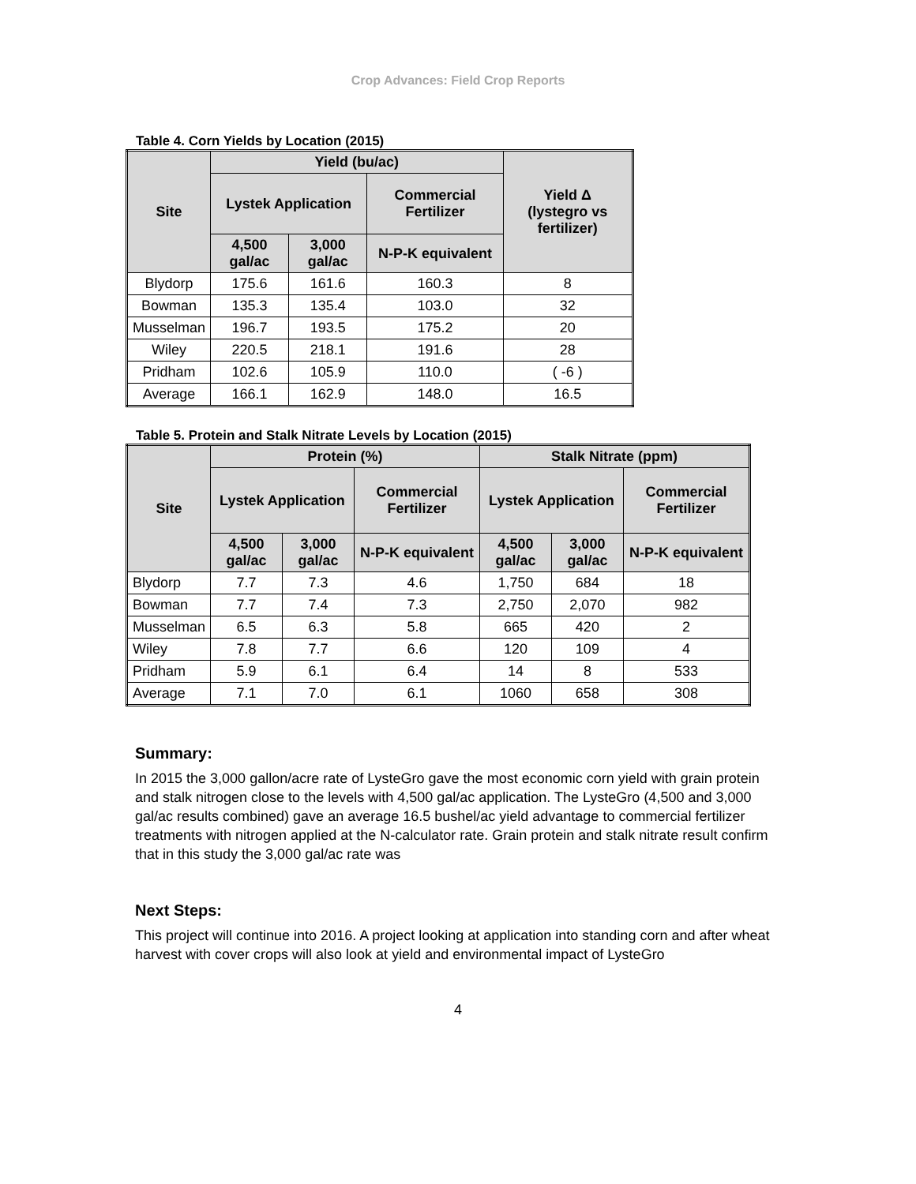Crop Advances: Field Crop Reports
Table 4. Corn Yields by Location (2015)
| Site | Yield (bu/ac) | | | Yield Δ (lystegro vs fertilizer) |
| --- | --- | --- | --- | --- |
| | Lystek Application | | Commercial Fertilizer | |
| | 4,500 gal/ac | 3,000 gal/ac | N-P-K equivalent | |
| Blydorp | 175.6 | 161.6 | 160.3 | 8 |
| Bowman | 135.3 | 135.4 | 103.0 | 32 |
| Musselman | 196.7 | 193.5 | 175.2 | 20 |
| Wiley | 220.5 | 218.1 | 191.6 | 28 |
| Pridham | 102.6 | 105.9 | 110.0 | ( -6 ) |
| Average | 166.1 | 162.9 | 148.0 | 16.5 |
Table 5. Protein and Stalk Nitrate Levels by Location (2015)
| Site | Protein (%) | | | Stalk Nitrate (ppm) | | |
| --- | --- | --- | --- | --- | --- | --- |
| | Lystek Application | | Commercial Fertilizer | Lystek Application | | Commercial Fertilizer |
| | 4,500 gal/ac | 3,000 gal/ac | N-P-K equivalent | 4,500 gal/ac | 3,000 gal/ac | N-P-K equivalent |
| Blydorp | 7.7 | 7.3 | 4.6 | 1,750 | 684 | 18 |
| Bowman | 7.7 | 7.4 | 7.3 | 2,750 | 2,070 | 982 |
| Musselman | 6.5 | 6.3 | 5.8 | 665 | 420 | 2 |
| Wiley | 7.8 | 7.7 | 6.6 | 120 | 109 | 4 |
| Pridham | 5.9 | 6.1 | 6.4 | 14 | 8 | 533 |
| Average | 7.1 | 7.0 | 6.1 | 1060 | 658 | 308 |
Summary:
In 2015 the 3,000 gallon/acre rate of LysteGro gave the most economic corn yield with grain protein and stalk nitrogen close to the levels with 4,500 gal/ac application. The LysteGro (4,500 and 3,000 gal/ac results combined) gave an average 16.5 bushel/ac yield advantage to commercial fertilizer treatments with nitrogen applied at the N-calculator rate. Grain protein and stalk nitrate result confirm that in this study the 3,000 gal/ac rate was
Next Steps:
This project will continue into 2016. A project looking at application into standing corn and after wheat harvest with cover crops will also look at yield and environmental impact of LysteGro
4